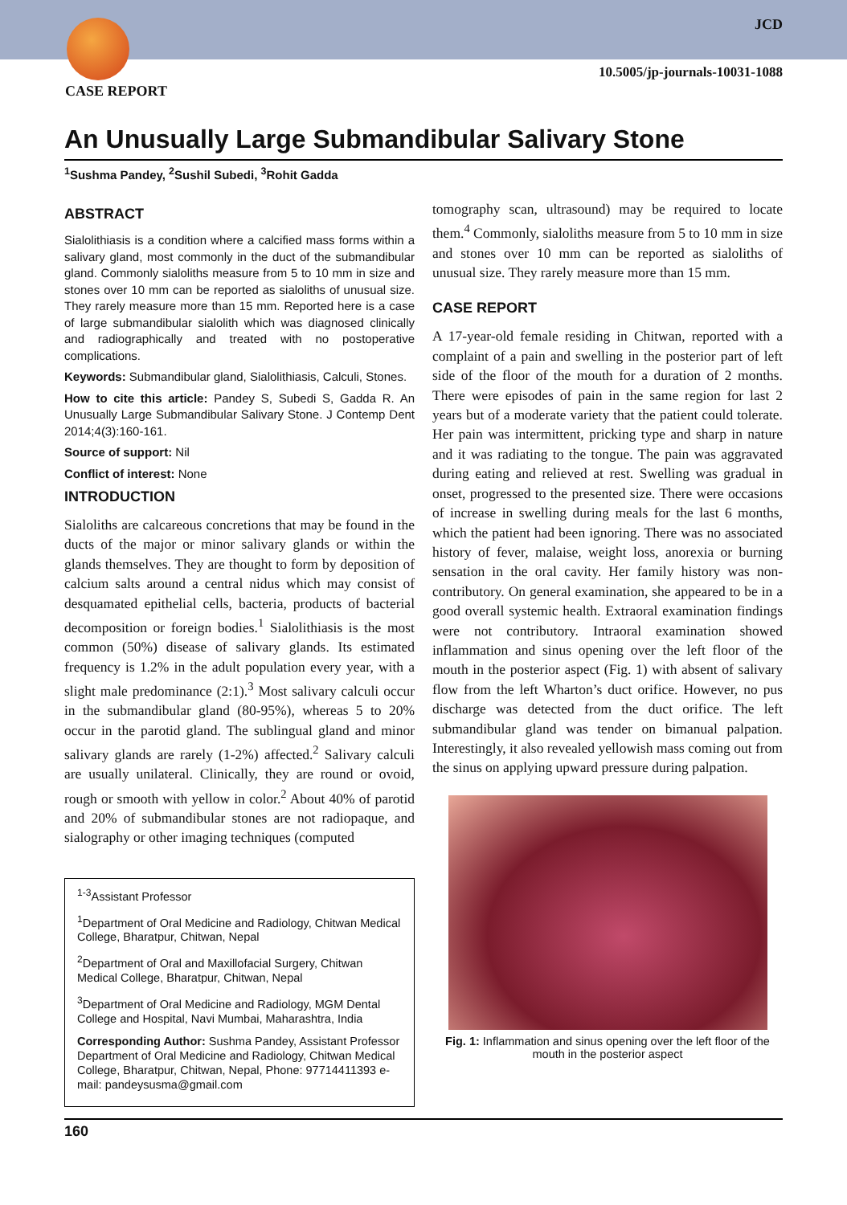JCD
10.5005/jp-journals-10031-1088
CASE REPORT
An Unusually Large Submandibular Salivary Stone
<sup>1</sup> Sushma Pandey, <sup>2</sup>Sushil Subedi, <sup>3</sup>Rohit Gadda
ABSTRACT
Sialolithiasis is a condition where a calcified mass forms within a salivary gland, most commonly in the duct of the submandibular gland. Commonly sialoliths measure from 5 to 10 mm in size and stones over 10 mm can be reported as sialoliths of unusual size. They rarely measure more than 15 mm. Reported here is a case of large submandibular sialolith which was diagnosed clinically and radiographically and treated with no postoperative complications.
Keywords: Submandibular gland, Sialolithiasis, Calculi, Stones.
How to cite this article: Pandey S, Subedi S, Gadda R. An Unusually Large Submandibular Salivary Stone. J Contemp Dent 2014;4(3):160-161.
Source of support: Nil
Conflict of interest: None
INTRODUCTION
Sialoliths are calcareous concretions that may be found in the ducts of the major or minor salivary glands or within the glands themselves. They are thought to form by deposition of calcium salts around a central nidus which may consist of desquamated epithelial cells, bacteria, products of bacterial decomposition or foreign bodies.<sup>1</sup> Sialolithiasis is the most common (50%) disease of salivary glands. Its estimated frequency is 1.2% in the adult population every year, with a slight male predominance (2:1).<sup>3</sup> Most salivary calculi occur in the submandibular gland (80-95%), whereas 5 to 20% occur in the parotid gland. The sublingual gland and minor salivary glands are rarely (1-2%) affected.<sup>2</sup> Salivary calculi are usually unilateral. Clinically, they are round or ovoid, rough or smooth with yellow in color.<sup>2</sup> About 40% of parotid and 20% of submandibular stones are not radiopaque, and sialography or other imaging techniques (computed
<sup>1-3</sup>Assistant Professor
<sup>1</sup> Department of Oral Medicine and Radiology, Chitwan Medical College, Bharatpur, Chitwan, Nepal
<sup>2</sup> Department of Oral and Maxillofacial Surgery, Chitwan Medical College, Bharatpur, Chitwan, Nepal
<sup>3</sup> Department of Oral Medicine and Radiology, MGM Dental College and Hospital, Navi Mumbai, Maharashtra, India
Corresponding Author: Sushma Pandey, Assistant Professor Department of Oral Medicine and Radiology, Chitwan Medical College, Bharatpur, Chitwan, Nepal, Phone: 97714411393 e-mail: pandeysusma@gmail.com
tomography scan, ultrasound) may be required to locate them.<sup>4</sup> Commonly, sialoliths measure from 5 to 10 mm in size and stones over 10 mm can be reported as sialoliths of unusual size. They rarely measure more than 15 mm.
CASE REPORT
A 17-year-old female residing in Chitwan, reported with a complaint of a pain and swelling in the posterior part of left side of the floor of the mouth for a duration of 2 months. There were episodes of pain in the same region for last 2 years but of a moderate variety that the patient could tolerate. Her pain was intermittent, pricking type and sharp in nature and it was radiating to the tongue. The pain was aggravated during eating and relieved at rest. Swelling was gradual in onset, progressed to the presented size. There were occasions of increase in swelling during meals for the last 6 months, which the patient had been ignoring. There was no associated history of fever, malaise, weight loss, anorexia or burning sensation in the oral cavity. Her family history was non-contributory. On general examination, she appeared to be in a good overall systemic health. Extraoral examination findings were not contributory. Intraoral examination showed inflammation and sinus opening over the left floor of the mouth in the posterior aspect (Fig. 1) with absent of salivary flow from the left Wharton’s duct orifice. However, no pus discharge was detected from the duct orifice. The left submandibular gland was tender on bimanual palpation. Interestingly, it also revealed yellowish mass coming out from the sinus on applying upward pressure during palpation.
Fig. 1: Inflammation and sinus opening over the left floor of the mouth in the posterior aspect
160